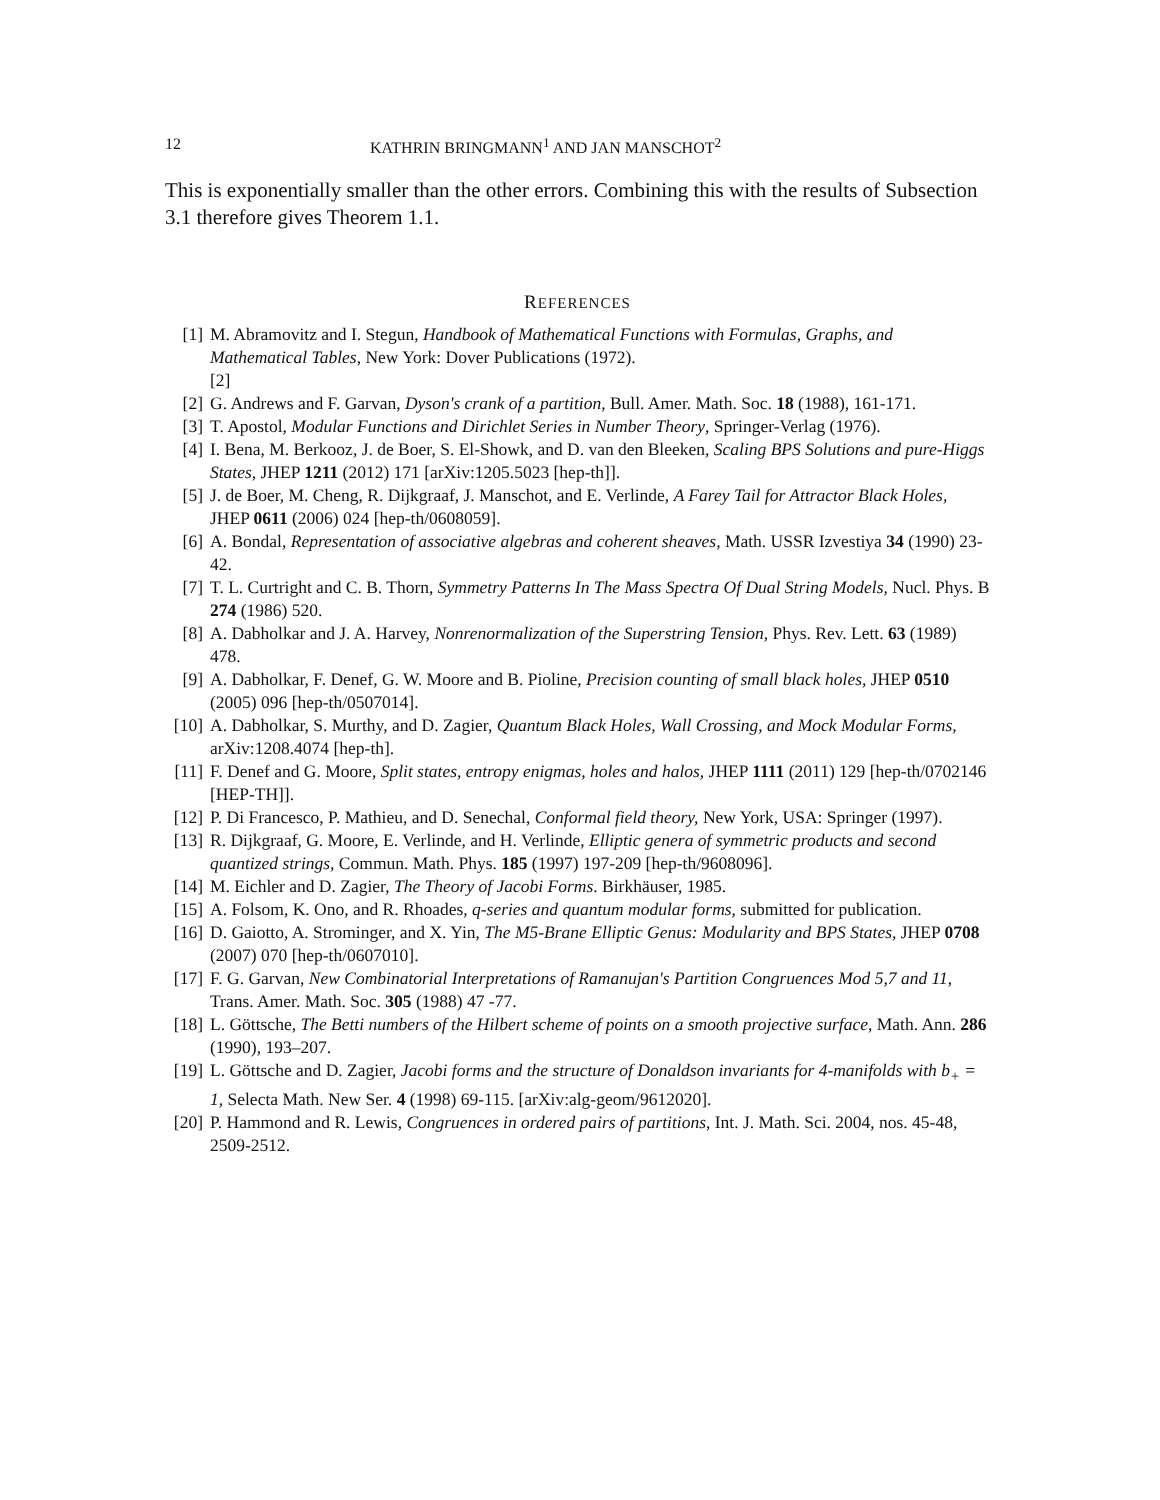12 KATHRIN BRINGMANN<sup>1</sup> AND JAN MANSCHOT<sup>2</sup>
This is exponentially smaller than the other errors. Combining this with the results of Subsection 3.1 therefore gives Theorem 1.1.
REFERENCES
[1] M. Abramovitz and I. Stegun, Handbook of Mathematical Functions with Formulas, Graphs, and Mathematical Tables, New York: Dover Publications (1972).
[2]
[2] G. Andrews and F. Garvan, Dyson's crank of a partition, Bull. Amer. Math. Soc. 18 (1988), 161-171.
[3] T. Apostol, Modular Functions and Dirichlet Series in Number Theory, Springer-Verlag (1976).
[4] I. Bena, M. Berkooz, J. de Boer, S. El-Showk, and D. van den Bleeken, Scaling BPS Solutions and pure-Higgs States, JHEP 1211 (2012) 171 [arXiv:1205.5023 [hep-th]].
[5] J. de Boer, M. Cheng, R. Dijkgraaf, J. Manschot, and E. Verlinde, A Farey Tail for Attractor Black Holes, JHEP 0611 (2006) 024 [hep-th/0608059].
[6] A. Bondal, Representation of associative algebras and coherent sheaves, Math. USSR Izvestiya 34 (1990) 23-42.
[7] T. L. Curtright and C. B. Thorn, Symmetry Patterns In The Mass Spectra Of Dual String Models, Nucl. Phys. B 274 (1986) 520.
[8] A. Dabholkar and J. A. Harvey, Nonrenormalization of the Superstring Tension, Phys. Rev. Lett. 63 (1989) 478.
[9] A. Dabholkar, F. Denef, G. W. Moore and B. Pioline, Precision counting of small black holes, JHEP 0510 (2005) 096 [hep-th/0507014].
[10] A. Dabholkar, S. Murthy, and D. Zagier, Quantum Black Holes, Wall Crossing, and Mock Modular Forms, arXiv:1208.4074 [hep-th].
[11] F. Denef and G. Moore, Split states, entropy enigmas, holes and halos, JHEP 1111 (2011) 129 [hep-th/0702146 [HEP-TH]].
[12] P. Di Francesco, P. Mathieu, and D. Senechal, Conformal field theory, New York, USA: Springer (1997).
[13] R. Dijkgraaf, G. Moore, E. Verlinde, and H. Verlinde, Elliptic genera of symmetric products and second quantized strings, Commun. Math. Phys. 185 (1997) 197-209 [hep-th/9608096].
[14] M. Eichler and D. Zagier, The Theory of Jacobi Forms. Birkhäuser, 1985.
[15] A. Folsom, K. Ono, and R. Rhoades, q-series and quantum modular forms, submitted for publication.
[16] D. Gaiotto, A. Strominger, and X. Yin, The M5-Brane Elliptic Genus: Modularity and BPS States, JHEP 0708 (2007) 070 [hep-th/0607010].
[17] F. G. Garvan, New Combinatorial Interpretations of Ramanujan's Partition Congruences Mod 5,7 and 11, Trans. Amer. Math. Soc. 305 (1988) 47 -77.
[18] L. Göttsche, The Betti numbers of the Hilbert scheme of points on a smooth projective surface, Math. Ann. 286 (1990), 193–207.
[19] L. Göttsche and D. Zagier, Jacobi forms and the structure of Donaldson invariants for 4-manifolds with b<sub>+</sub> = 1, Selecta Math. New Ser. 4 (1998) 69-115. [arXiv:alg-geom/9612020].
[20] P. Hammond and R. Lewis, Congruences in ordered pairs of partitions, Int. J. Math. Sci. 2004, nos. 45-48, 2509-2512.